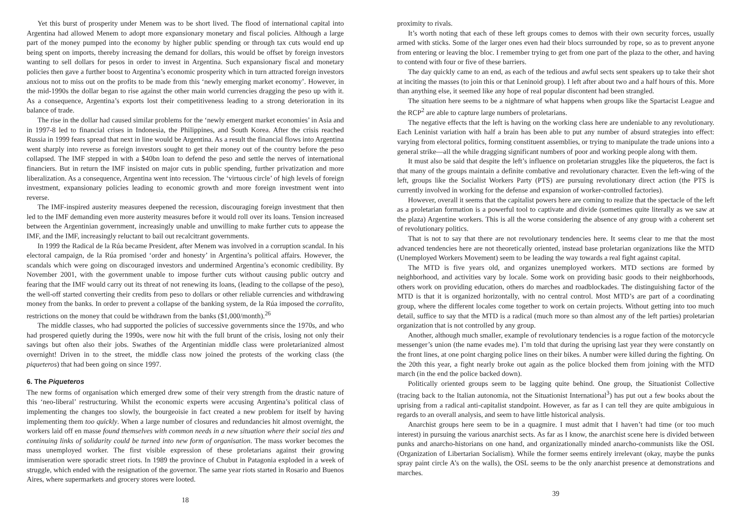Yet this burst of prosperity under Menem was to be short lived. The flood of international capital into Argentina had allowed Menem to adopt more expansionary monetary and fiscal policies. Although a large part of the money pumped into the economy by higher public spending or through tax cuts would end up being spent on imports, thereby increasing the demand for dollars, this would be offset by foreign investors wanting to sell dollars for pesos in order to invest in Argentina. Such expansionary fiscal and monetary policies then gave a further boost to Argentina’s economic prosperity which in turn attracted foreign investors anxious not to miss out on the profits to be made from this ‘newly emerging market economy’. However, in the mid-1990s the dollar began to rise against the other main world currencies dragging the peso up with it. As a consequence, Argentina’s exports lost their competitiveness leading to a strong deterioration in its balance of trade.
The rise in the dollar had caused similar problems for the ‘newly emergent market economies’ in Asia and in 1997-8 led to financial crises in Indonesia, the Philippines, and South Korea. After the crisis reached Russia in 1999 fears spread that next in line would be Argentina. As a result the financial flows into Argentina went sharply into reverse as foreign investors sought to get their money out of the country before the peso collapsed. The IMF stepped in with a $40bn loan to defend the peso and settle the nerves of international financiers. But in return the IMF insisted on major cuts in public spending, further privatization and more liberalization. As a consequence, Argentina went into recession. The ‘virtuous circle’ of high levels of foreign investment, expansionary policies leading to economic growth and more foreign investment went into reverse.
The IMF-inspired austerity measures deepened the recession, discouraging foreign investment that then led to the IMF demanding even more austerity measures before it would roll over its loans. Tension increased between the Argentinian government, increasingly unable and unwilling to make further cuts to appease the IMF, and the IMF, increasingly reluctant to bail out recalcitrant governments.
In 1999 the Radical de la Rúa became President, after Menem was involved in a corruption scandal. In his electoral campaign, de la Rúa promised ‘order and honesty’ in Argentina’s political affairs. However, the scandals which were going on discouraged investors and undermined Argentina’s economic credibility. By November 2001, with the government unable to impose further cuts without causing public outcry and fearing that the IMF would carry out its threat of not renewing its loans, (leading to the collapse of the peso), the well-off started converting their credits from peso to dollars or other reliable currencies and withdrawing money from the banks. In order to prevent a collapse of the banking system, de la Rúa imposed the corralito, restrictions on the money that could be withdrawn from the banks ($1,000/month).<sup>26</sup>
The middle classes, who had supported the policies of successive governments since the 1970s, and who had prospered quietly during the 1990s, were now hit with the full brunt of the crisis, losing not only their savings but often also their jobs. Swathes of the Argentinian middle class were proletarianized almost overnight! Driven in to the street, the middle class now joined the protests of the working class (the piqueteros) that had been going on since 1997.
6. The Piqueteros
The new forms of organisation which emerged drew some of their very strength from the drastic nature of this ‘neo-liberal’ restructuring. Whilst the economic experts were accusing Argentina’s political class of implementing the changes too slowly, the bourgeoisie in fact created a new problem for itself by having implementing them too quickly. When a large number of closures and redundancies hit almost overnight, the workers laid off en masse found themselves with common needs in a new situation where their social ties and continuing links of solidarity could be turned into new form of organisation. The mass worker becomes the mass unemployed worker. The first visible expression of these proletarians against their growing immiseration were sporadic street riots. In 1989 the province of Chubut in Patagonia exploded in a week of struggle, which ended with the resignation of the governor. The same year riots started in Rosario and Buenos Aires, where supermarkets and grocery stores were looted.
18
proximity to rivals.
It’s worth noting that each of these left groups comes to demos with their own security forces, usually armed with sticks. Some of the larger ones even had their blocs surrounded by rope, so as to prevent anyone from entering or leaving the bloc. I remember trying to get from one part of the plaza to the other, and having to contend with four or five of these barriers.
The day quickly came to an end, as each of the tedious and awful sects sent speakers up to take their shot at inciting the masses (to join this or that Leninoid group). I left after about two and a half hours of this. More than anything else, it seemed like any hope of real popular discontent had been strangled.
The situation here seems to be a nightmare of what happens when groups like the Spartacist League and the RCP<sup>2</sup> are able to capture large numbers of proletarians.
The negative effects that the left is having on the working class here are undeniable to any revolutionary. Each Leninist variation with half a brain has been able to put any number of absurd strategies into effect: varying from electoral politics, forming constituent assemblies, or trying to manipulate the trade unions into a general strike—all the while dragging significant numbers of poor and working people along with them.
It must also be said that despite the left’s influence on proletarian struggles like the piqueteros, the fact is that many of the groups maintain a definite combative and revolutionary character. Even the left-wing of the left, groups like the Socialist Workers Party (PTS) are pursuing revolutionary direct action (the PTS is currently involved in working for the defense and expansion of worker-controlled factories).
However, overall it seems that the capitalist powers here are coming to realize that the spectacle of the left as a proletarian formation is a powerful tool to captivate and divide (sometimes quite literally as we saw at the plaza) Argentine workers. This is all the worse considering the absence of any group with a coherent set of revolutionary politics.
That is not to say that there are not revolutionary tendencies here. It seems clear to me that the most advanced tendencies here are not theoretically oriented, instead base proletarian organizations like the MTD (Unemployed Workers Movement) seem to be leading the way towards a real fight against capital.
The MTD is five years old, and organizes unemployed workers. MTD sections are formed by neighborhood, and activities vary by locale. Some work on providing basic goods to their neighborhoods, others work on providing education, others do marches and roadblockades. The distinguishing factor of the MTD is that it is organized horizontally, with no central control. Most MTD’s are part of a coordinating group, where the different locales come together to work on certain projects. Without getting into too much detail, suffice to say that the MTD is a radical (much more so than almost any of the left parties) proletarian organization that is not controlled by any group.
Another, although much smaller, example of revolutionary tendencies is a rogue faction of the motorcycle messenger’s union (the name evades me). I’m told that during the uprising last year they were constantly on the front lines, at one point charging police lines on their bikes. A number were killed during the fighting. On the 20th this year, a fight nearly broke out again as the police blocked them from joining with the MTD march (in the end the police backed down).
Politically oriented groups seem to be lagging quite behind. One group, the Situationist Collective (tracing back to the Italian autonomia, not the Situationist International<sup>3</sup>) has put out a few books about the uprising from a radical anti-capitalist standpoint. However, as far as I can tell they are quite ambiguious in regards to an overall analysis, and seem to have little historical analysis.
Anarchist groups here seem to be in a quagmire. I must admit that I haven’t had time (or too much interest) in pursuing the various anarchist sects. As far as I know, the anarchist scene here is divided between punks and anarcho-historians on one hand, and organizationally minded anarcho-communists like the OSL (Organization of Libertarian Socialism). While the former seems entirely irrelevant (okay, maybe the punks spray paint circle A’s on the walls), the OSL seems to be the only anarchist presence at demonstrations and marches.
39